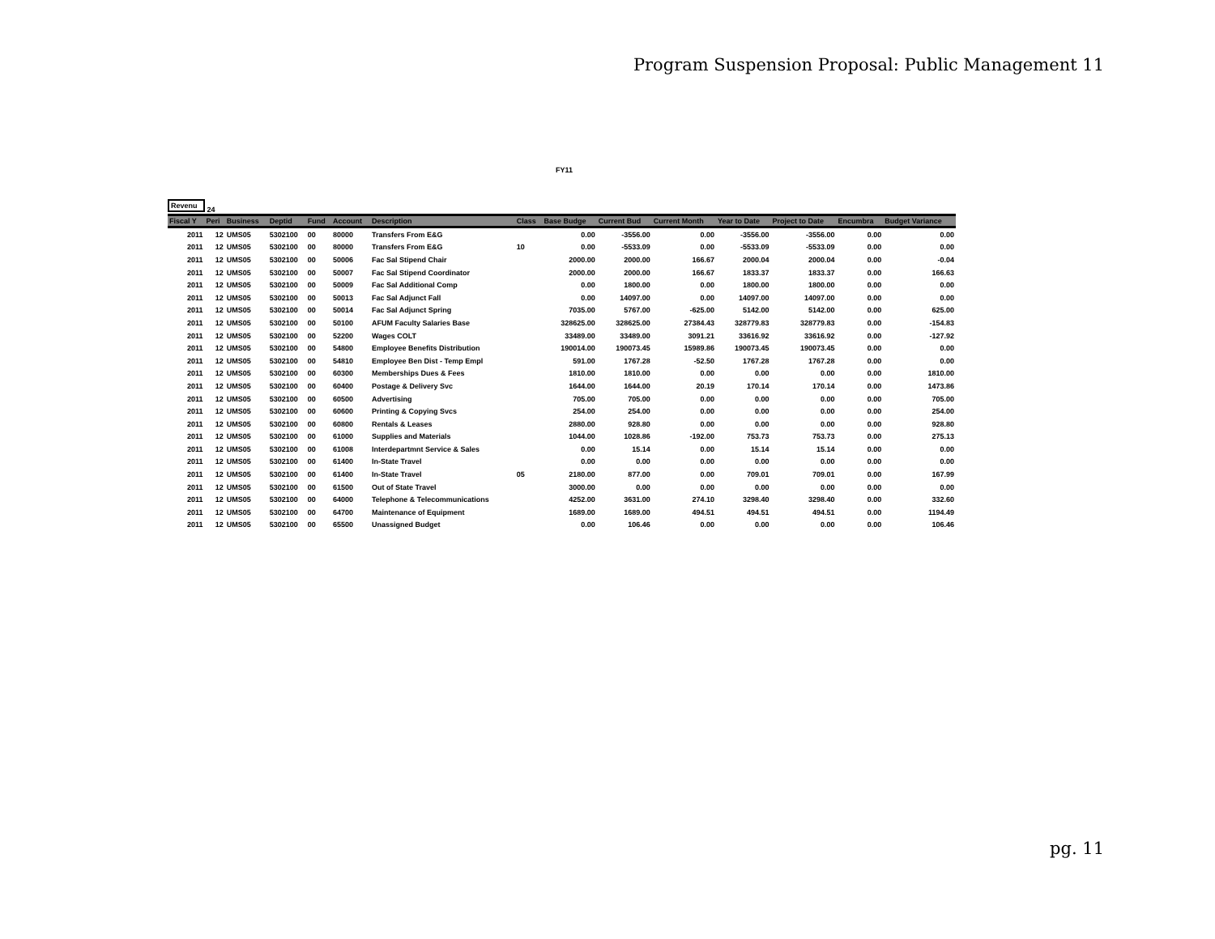Program Suspension Proposal: Public Management 11
FY11
Revenu 24
| Fiscal Y | Peri | Business | Deptid | Fund | Account | Description | Class | Base Budge | Current Bud | Current Month | Year to Date | Project to Date | Encumbra | Budget Variance |
| --- | --- | --- | --- | --- | --- | --- | --- | --- | --- | --- | --- | --- | --- | --- |
| 2011 | 12 | UMS05 | 5302100 | 00 | 80000 | Transfers From E&G | | 0.00 | -3556.00 | 0.00 | -3556.00 | -3556.00 | 0.00 | 0.00 |
| 2011 | 12 | UMS05 | 5302100 | 00 | 80000 | Transfers From E&G | 10 | 0.00 | -5533.09 | 0.00 | -5533.09 | -5533.09 | 0.00 | 0.00 |
| 2011 | 12 | UMS05 | 5302100 | 00 | 50006 | Fac Sal Stipend Chair | | 2000.00 | 2000.00 | 166.67 | 2000.04 | 2000.04 | 0.00 | -0.04 |
| 2011 | 12 | UMS05 | 5302100 | 00 | 50007 | Fac Sal Stipend Coordinator | | 2000.00 | 2000.00 | 166.67 | 1833.37 | 1833.37 | 0.00 | 166.63 |
| 2011 | 12 | UMS05 | 5302100 | 00 | 50009 | Fac Sal Additional Comp | | 0.00 | 1800.00 | 0.00 | 1800.00 | 1800.00 | 0.00 | 0.00 |
| 2011 | 12 | UMS05 | 5302100 | 00 | 50013 | Fac Sal Adjunct Fall | | 0.00 | 14097.00 | 0.00 | 14097.00 | 14097.00 | 0.00 | 0.00 |
| 2011 | 12 | UMS05 | 5302100 | 00 | 50014 | Fac Sal Adjunct Spring | | 7035.00 | 5767.00 | -625.00 | 5142.00 | 5142.00 | 0.00 | 625.00 |
| 2011 | 12 | UMS05 | 5302100 | 00 | 50100 | AFUM Faculty Salaries Base | | 328625.00 | 328625.00 | 27384.43 | 328779.83 | 328779.83 | 0.00 | -154.83 |
| 2011 | 12 | UMS05 | 5302100 | 00 | 52200 | Wages COLT | | 33489.00 | 33489.00 | 3091.21 | 33616.92 | 33616.92 | 0.00 | -127.92 |
| 2011 | 12 | UMS05 | 5302100 | 00 | 54800 | Employee Benefits Distribution | | 190014.00 | 190073.45 | 15989.86 | 190073.45 | 190073.45 | 0.00 | 0.00 |
| 2011 | 12 | UMS05 | 5302100 | 00 | 54810 | Employee Ben Dist - Temp Empl | | 591.00 | 1767.28 | -52.50 | 1767.28 | 1767.28 | 0.00 | 0.00 |
| 2011 | 12 | UMS05 | 5302100 | 00 | 60300 | Memberships Dues & Fees | | 1810.00 | 1810.00 | 0.00 | 0.00 | 0.00 | 0.00 | 1810.00 |
| 2011 | 12 | UMS05 | 5302100 | 00 | 60400 | Postage & Delivery Svc | | 1644.00 | 1644.00 | 20.19 | 170.14 | 170.14 | 0.00 | 1473.86 |
| 2011 | 12 | UMS05 | 5302100 | 00 | 60500 | Advertising | | 705.00 | 705.00 | 0.00 | 0.00 | 0.00 | 0.00 | 705.00 |
| 2011 | 12 | UMS05 | 5302100 | 00 | 60600 | Printing & Copying Svcs | | 254.00 | 254.00 | 0.00 | 0.00 | 0.00 | 0.00 | 254.00 |
| 2011 | 12 | UMS05 | 5302100 | 00 | 60800 | Rentals & Leases | | 2880.00 | 928.80 | 0.00 | 0.00 | 0.00 | 0.00 | 928.80 |
| 2011 | 12 | UMS05 | 5302100 | 00 | 61000 | Supplies and Materials | | 1044.00 | 1028.86 | -192.00 | 753.73 | 753.73 | 0.00 | 275.13 |
| 2011 | 12 | UMS05 | 5302100 | 00 | 61008 | Interdepartmnt Service & Sales | | 0.00 | 15.14 | 0.00 | 15.14 | 15.14 | 0.00 | 0.00 |
| 2011 | 12 | UMS05 | 5302100 | 00 | 61400 | In-State Travel | | 0.00 | 0.00 | 0.00 | 0.00 | 0.00 | 0.00 | 0.00 |
| 2011 | 12 | UMS05 | 5302100 | 00 | 61400 | In-State Travel | 05 | 2180.00 | 877.00 | 0.00 | 709.01 | 709.01 | 0.00 | 167.99 |
| 2011 | 12 | UMS05 | 5302100 | 00 | 61500 | Out of State Travel | | 3000.00 | 0.00 | 0.00 | 0.00 | 0.00 | 0.00 | 0.00 |
| 2011 | 12 | UMS05 | 5302100 | 00 | 64000 | Telephone & Telecommunications | | 4252.00 | 3631.00 | 274.10 | 3298.40 | 3298.40 | 0.00 | 332.60 |
| 2011 | 12 | UMS05 | 5302100 | 00 | 64700 | Maintenance of Equipment | | 1689.00 | 1689.00 | 494.51 | 494.51 | 494.51 | 0.00 | 1194.49 |
| 2011 | 12 | UMS05 | 5302100 | 00 | 65500 | Unassigned Budget | | 0.00 | 106.46 | 0.00 | 0.00 | 0.00 | 0.00 | 106.46 |
pg. 11